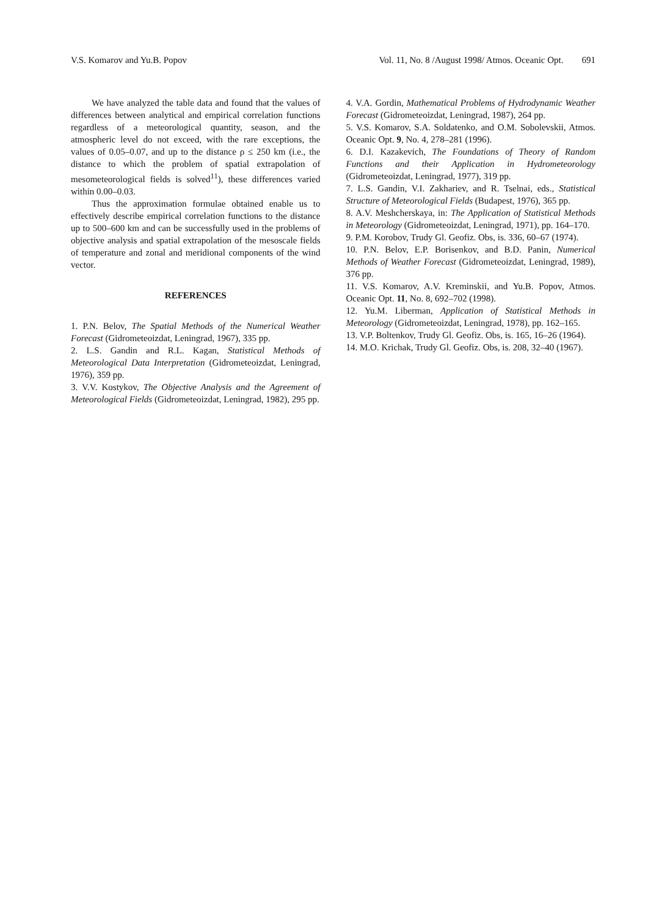V.S. Komarov and Yu.B. Popov Vol. 11, No. 8 /August 1998/ Atmos. Oceanic Opt. 691
We have analyzed the table data and found that the values of differences between analytical and empirical correlation functions regardless of a meteorological quantity, season, and the atmospheric level do not exceed, with the rare exceptions, the values of 0.05–0.07, and up to the distance ρ ≤ 250 km (i.e., the distance to which the problem of spatial extrapolation of mesometeorological fields is solved<sup>11</sup>), these differences varied within 0.00–0.03.
Thus the approximation formulae obtained enable us to effectively describe empirical correlation functions to the distance up to 500–600 km and can be successfully used in the problems of objective analysis and spatial extrapolation of the mesoscale fields of temperature and zonal and meridional components of the wind vector.
REFERENCES
1. P.N. Belov, The Spatial Methods of the Numerical Weather Forecast (Gidrometeoizdat, Leningrad, 1967), 335 pp.
2. L.S. Gandin and R.L. Kagan, Statistical Methods of Meteorological Data Interpretation (Gidrometeoizdat, Leningrad, 1976), 359 pp.
3. V.V. Kostykov, The Objective Analysis and the Agreement of Meteorological Fields (Gidrometeoizdat, Leningrad, 1982), 295 pp.
4. V.A. Gordin, Mathematical Problems of Hydrodynamic Weather Forecast (Gidrometeoizdat, Leningrad, 1987), 264 pp.
5. V.S. Komarov, S.A. Soldatenko, and O.M. Sobolevskii, Atmos. Oceanic Opt. 9, No. 4, 278–281 (1996).
6. D.I. Kazakevich, The Foundations of Theory of Random Functions and their Application in Hydrometeorology (Gidrometeoizdat, Leningrad, 1977), 319 pp.
7. L.S. Gandin, V.I. Zakhariev, and R. Tselnai, eds., Statistical Structure of Meteorological Fields (Budapest, 1976), 365 pp.
8. A.V. Meshcherskaya, in: The Application of Statistical Methods in Meteorology (Gidrometeoizdat, Leningrad, 1971), pp. 164–170.
9. P.M. Korobov, Trudy Gl. Geofiz. Obs, is. 336, 60–67 (1974).
10. P.N. Belov, E.P. Borisenkov, and B.D. Panin, Numerical Methods of Weather Forecast (Gidrometeoizdat, Leningrad, 1989), 376 pp.
11. V.S. Komarov, A.V. Kreminskii, and Yu.B. Popov, Atmos. Oceanic Opt. 11, No. 8, 692–702 (1998).
12. Yu.M. Liberman, Application of Statistical Methods in Meteorology (Gidrometeoizdat, Leningrad, 1978), pp. 162–165.
13. V.P. Boltenkov, Trudy Gl. Geofiz. Obs, is. 165, 16–26 (1964).
14. M.O. Krichak, Trudy Gl. Geofiz. Obs, is. 208, 32–40 (1967).